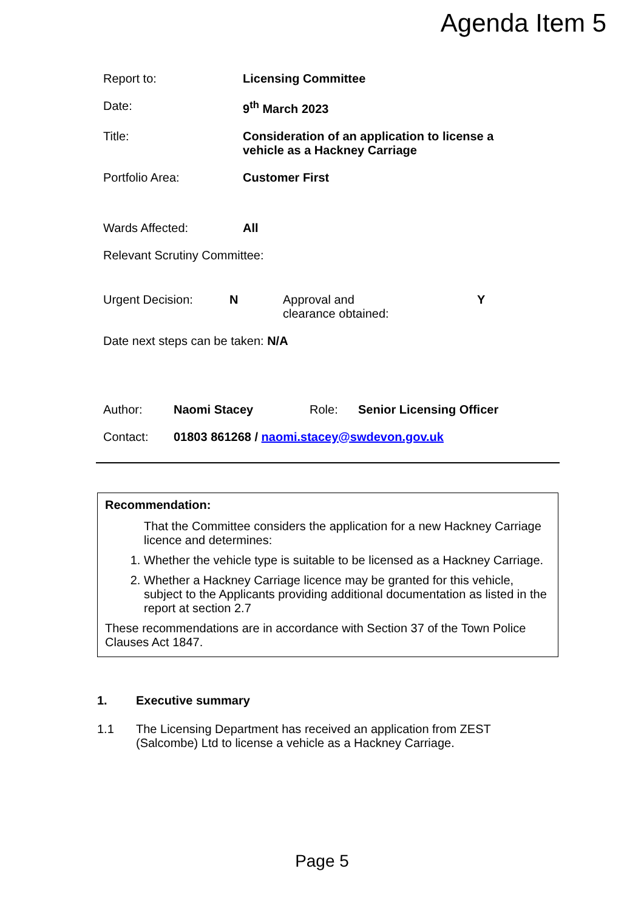Agenda Item 5
Report to: Licensing Committee
Date: 9<sup>th</sup> March 2023
Title: Consideration of an application to license a
vehicle as a Hackney Carriage
Portfolio Area: Customer First
Wards Affected: All
Relevant Scrutiny Committee:
Urgent Decision: N Approval and
clearance obtained:
Y
Date next steps can be taken: N/A
Author: Naomi Stacey Role: Senior Licensing Officer
Contact: 01803 861268 / naomi.stacey@swdevon.gov.uk
Recommendation:
That the Committee considers the application for a new Hackney Carriage licence and determines:
1. Whether the vehicle type is suitable to be licensed as a Hackney Carriage.
2. Whether a Hackney Carriage licence may be granted for this vehicle, subject to the Applicants providing additional documentation as listed in the report at section 2.7
These recommendations are in accordance with Section 37 of the Town Police Clauses Act 1847.
1. Executive summary
1.1 The Licensing Department has received an application from ZEST (Salcombe) Ltd to license a vehicle as a Hackney Carriage.
Page 5